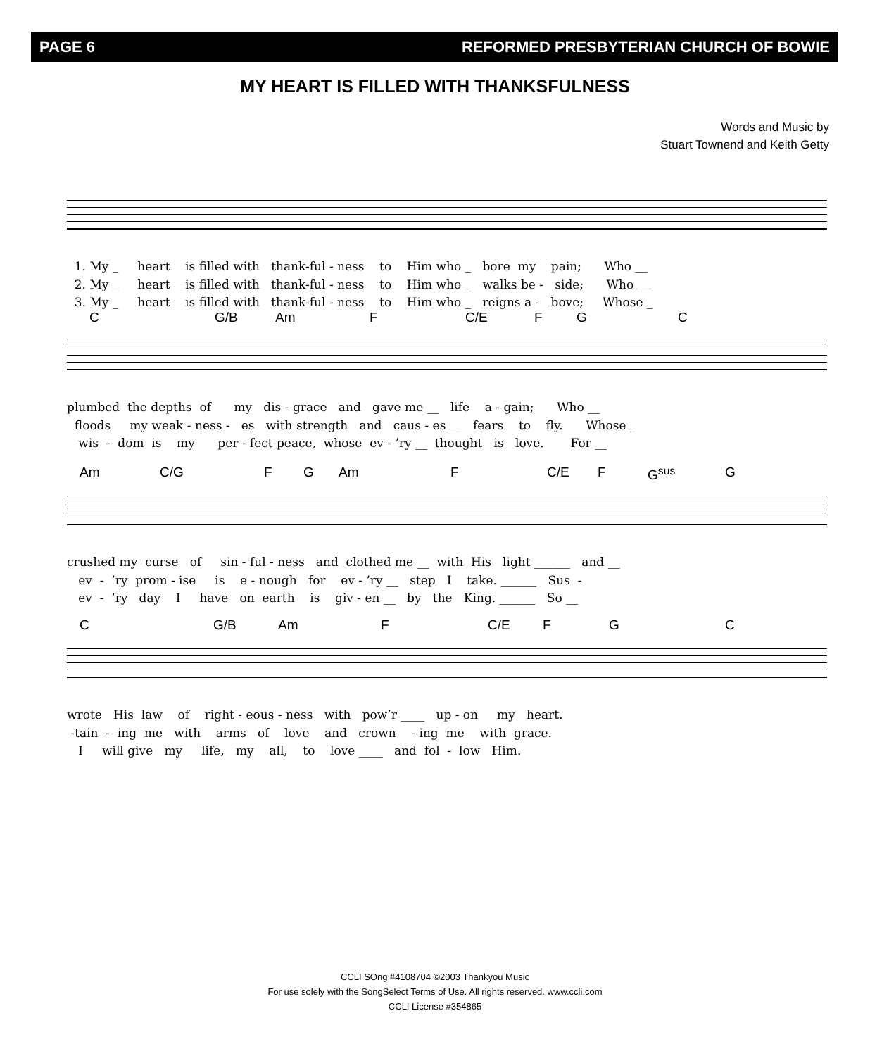PAGE 6 REFORMED PRESBYTERIAN CHURCH OF BOWIE
MY HEART IS FILLED WITH THANKSFULNESS
Words and Music by
Stuart Townend and Keith Getty
1. My _ heart is filled with thank-ful - ness to Him who _ bore my pain; Who __ 2. My _ heart is filled with thank-ful - ness to Him who _ walks be - side; Who __ 3. My _ heart is filled with thank-ful - ness to Him who _ reigns a - bove; Whose _
C G/B Am F C/E F G C
plumbed the depths of my dis - grace and gave me __ life a - gain; Who __ floods my weak - ness - es with strength and caus - es __ fears to fly. Whose _ wis - dom is my per - fect peace, whose ev - ’ry __ thought is love. For __
Am C/G F G Am F C/E F G<sup>sus</sup> G
crushed my curse of sin - ful - ness and clothed me __ with His light ______ and __ ev - ’ry prom - ise is e - nough for ev - ’ry __ step I take. ______ Sus - ev - ’ry day I have on earth is giv - en __ by the King. ______ So __
C G/B Am F C/E F G C
wrote His law of right - eous - ness with pow’r ____ up - on my heart. -tain - ing me with arms of love and crown - ing me with grace. I will give my life, my all, to love ____ and fol - low Him.
CCLI SOng #4108704 ©2003 Thankyou Music
For use solely with the SongSelect Terms of Use. All rights reserved. www.ccli.com
CCLI License #354865